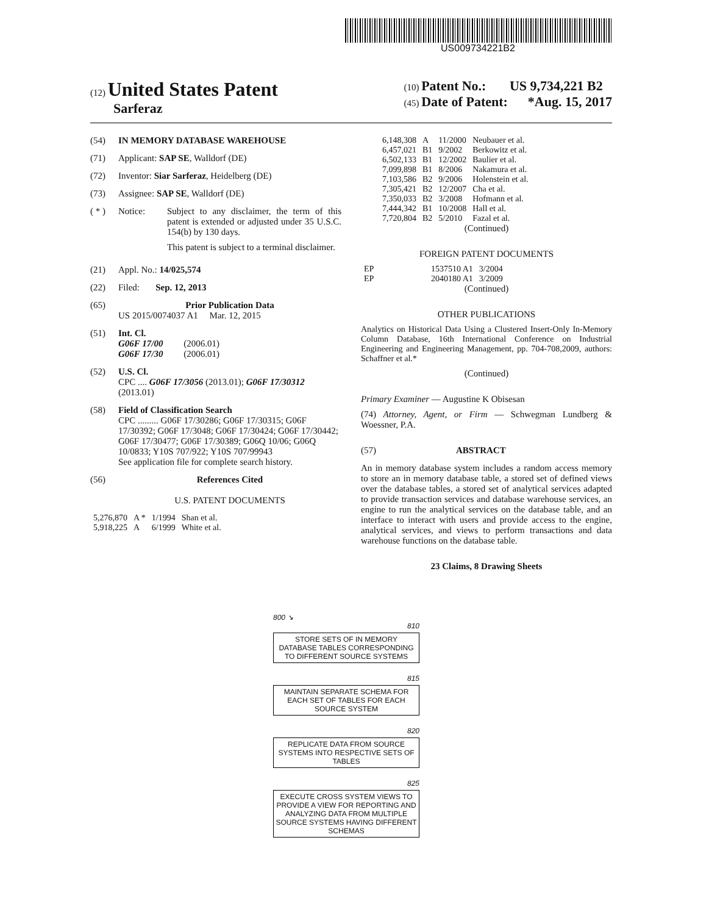US009734221B2
(12) United States Patent
Sarferaz
(10) Patent No.: US 9,734,221 B2
(45) Date of Patent: *Aug. 15, 2017
(54) IN MEMORY DATABASE WAREHOUSE
(71) Applicant: SAP SE, Walldorf (DE)
(72) Inventor: Siar Sarferaz, Heidelberg (DE)
(73) Assignee: SAP SE, Walldorf (DE)
( * ) Notice: Subject to any disclaimer, the term of this patent is extended or adjusted under 35 U.S.C. 154(b) by 130 days.
This patent is subject to a terminal disclaimer.
(21) Appl. No.: 14/025,574
(22) Filed: Sep. 12, 2013
(65) Prior Publication Data
US 2015/0074037 A1 Mar. 12, 2015
(51) Int. Cl.
G06F 17/00 (2006.01)
G06F 17/30 (2006.01)
(52) U.S. Cl.
CPC .... G06F 17/3056 (2013.01); G06F 17/30312 (2013.01)
(58) Field of Classification Search
CPC ......... G06F 17/30286; G06F 17/30315; G06F 17/30392; G06F 17/3048; G06F 17/30424; G06F 17/30442; G06F 17/30477; G06F 17/30389; G06Q 10/06; G06Q 10/0833; Y10S 707/922; Y10S 707/99943
See application file for complete search history.
(56) References Cited
U.S. PATENT DOCUMENTS
| 5,276,870 | A * | 1/1994 | Shan et al. |
| 5,918,225 | A | 6/1999 | White et al. |
| 6,148,308 | A | 11/2000 | Neubauer et al. |
| 6,457,021 | B1 | 9/2002 | Berkowitz et al. |
| 6,502,133 | B1 | 12/2002 | Baulier et al. |
| 7,099,898 | B1 | 8/2006 | Nakamura et al. |
| 7,103,586 | B2 | 9/2006 | Holenstein et al. |
| 7,305,421 | B2 | 12/2007 | Cha et al. |
| 7,350,033 | B2 | 3/2008 | Hofmann et al. |
| 7,444,342 | B1 | 10/2008 | Hall et al. |
| 7,720,804 | B2 | 5/2010 | Fazal et al. |
(Continued)
FOREIGN PATENT DOCUMENTS
| EP | 1537510 A1 | 3/2004 |
| EP | 2040180 A1 | 3/2009 |
(Continued)
OTHER PUBLICATIONS
Analytics on Historical Data Using a Clustered Insert-Only In-Memory Column Database, 16th International Conference on Industrial Engineering and Engineering Management, pp. 704-708,2009, authors: Schaffner et al.*
(Continued)
Primary Examiner — Augustine K Obisesan
(74) Attorney, Agent, or Firm — Schwegman Lundberg & Woessner, P.A.
(57) ABSTRACT
An in memory database system includes a random access memory to store an in memory database table, a stored set of defined views over the database tables, a stored set of analytical services adapted to provide transaction services and database warehouse services, an engine to run the analytical services on the database table, and an interface to interact with users and provide access to the engine, analytical services, and views to perform transactions and data warehouse functions on the database table.
23 Claims, 8 Drawing Sheets
800 ↘
810
STORE SETS OF IN MEMORY DATABASE TABLES CORRESPONDING TO DIFFERENT SOURCE SYSTEMS
815
MAINTAIN SEPARATE SCHEMA FOR EACH SET OF TABLES FOR EACH SOURCE SYSTEM
820
REPLICATE DATA FROM SOURCE SYSTEMS INTO RESPECTIVE SETS OF TABLES
825
EXECUTE CROSS SYSTEM VIEWS TO PROVIDE A VIEW FOR REPORTING AND ANALYZING DATA FROM MULTIPLE SOURCE SYSTEMS HAVING DIFFERENT SCHEMAS